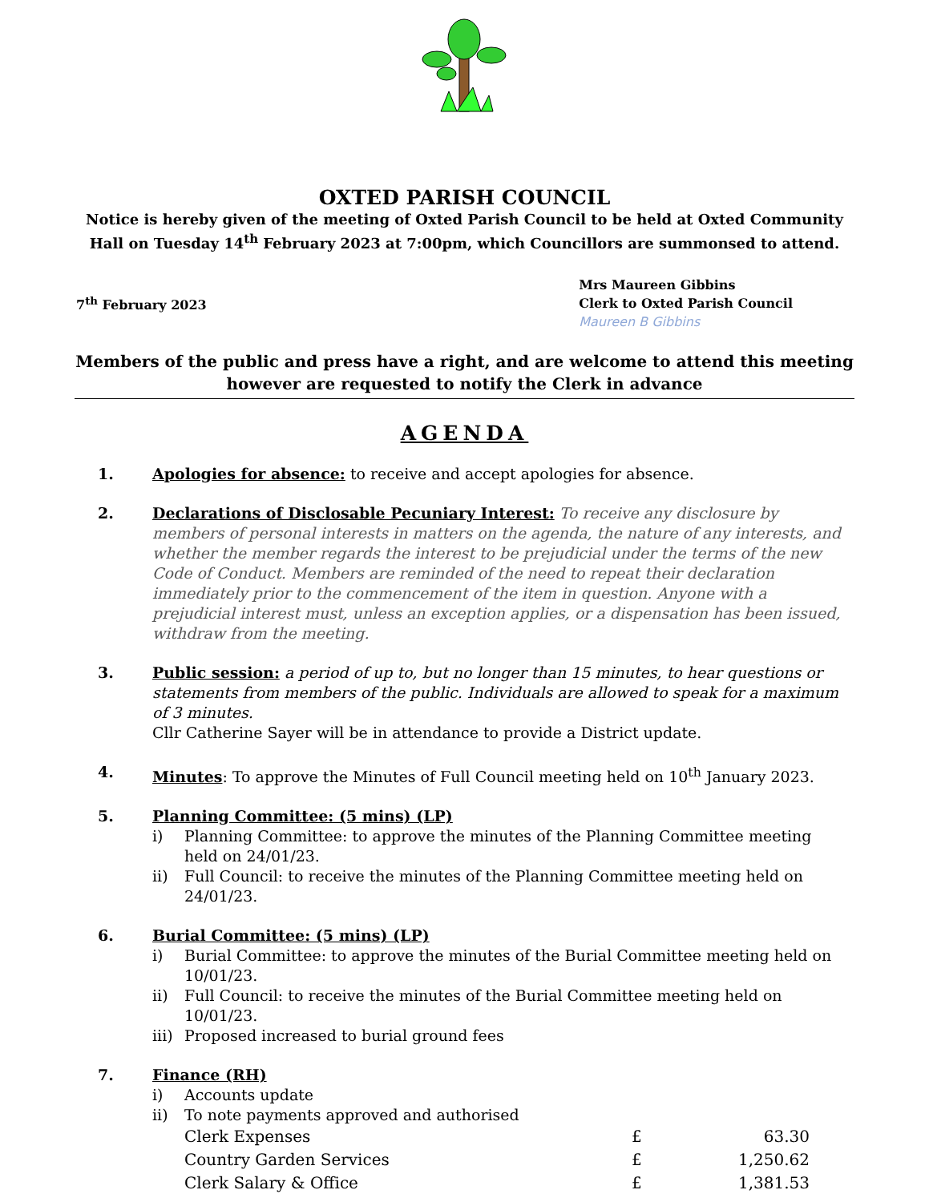OXTED PARISH COUNCIL
Notice is hereby given of the meeting of Oxted Parish Council to be held at Oxted Community Hall on Tuesday 14<sup>th</sup> February 2023 at 7:00pm, which Councillors are summonsed to attend.
7<sup>th</sup> February 2023
Mrs Maureen Gibbins
Clerk to Oxted Parish Council
Maureen B Gibbins
Members of the public and press have a right, and are welcome to attend this meeting however are requested to notify the Clerk in advance
AGENDA
1. Apologies for absence: to receive and accept apologies for absence.
2. Declarations of Disclosable Pecuniary Interest: To receive any disclosure by members of personal interests in matters on the agenda, the nature of any interests, and whether the member regards the interest to be prejudicial under the terms of the new Code of Conduct. Members are reminded of the need to repeat their declaration immediately prior to the commencement of the item in question. Anyone with a prejudicial interest must, unless an exception applies, or a dispensation has been issued, withdraw from the meeting.
3. Public session: a period of up to, but no longer than 15 minutes, to hear questions or statements from members of the public. Individuals are allowed to speak for a maximum of 3 minutes.
Cllr Catherine Sayer will be in attendance to provide a District update.
4. Minutes: To approve the Minutes of Full Council meeting held on 10<sup>th</sup> January 2023.
5. Planning Committee: (5 mins) (LP)
i) Planning Committee: to approve the minutes of the Planning Committee meeting held on 24/01/23.
ii) Full Council: to receive the minutes of the Planning Committee meeting held on 24/01/23.
6. Burial Committee: (5 mins) (LP)
i) Burial Committee: to approve the minutes of the Burial Committee meeting held on 10/01/23.
ii) Full Council: to receive the minutes of the Burial Committee meeting held on 10/01/23.
iii) Proposed increased to burial ground fees
7. Finance (RH)
i) Accounts update
ii) To note payments approved and authorised
| Clerk Expenses | £ | 63.30 |
| Country Garden Services | £ | 1,250.62 |
| Clerk Salary & Office | £ | 1,381.53 |